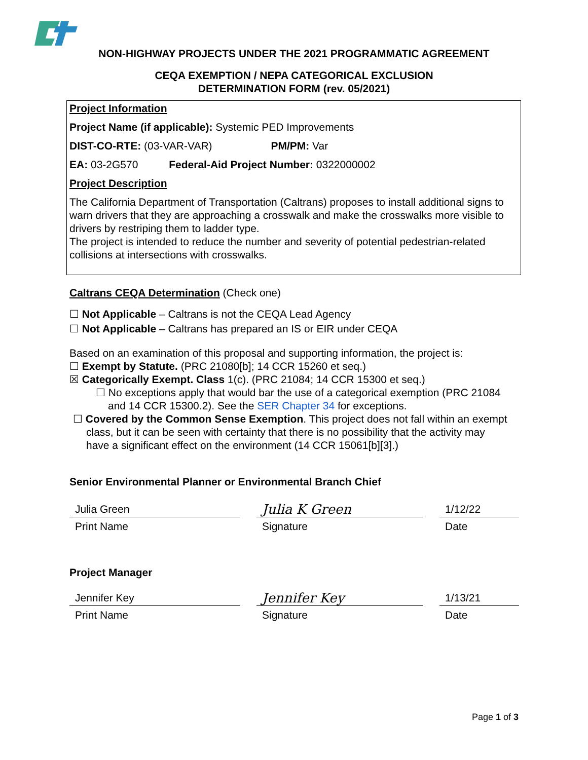NON-HIGHWAY PROJECTS UNDER THE 2021 PROGRAMMATIC AGREEMENT
CEQA EXEMPTION / NEPA CATEGORICAL EXCLUSION
DETERMINATION FORM (rev. 05/2021)
Project Information
Project Name (if applicable): Systemic PED Improvements
DIST-CO-RTE: (03-VAR-VAR) PM/PM: Var
EA: 03-2G570 Federal-Aid Project Number: 0322000002
Project Description
The California Department of Transportation (Caltrans) proposes to install additional signs to warn drivers that they are approaching a crosswalk and make the crosswalks more visible to drivers by restriping them to ladder type.
The project is intended to reduce the number and severity of potential pedestrian-related collisions at intersections with crosswalks.
Caltrans CEQA Determination (Check one)
☐ Not Applicable – Caltrans is not the CEQA Lead Agency
☐ Not Applicable – Caltrans has prepared an IS or EIR under CEQA
Based on an examination of this proposal and supporting information, the project is:
☐ Exempt by Statute. (PRC 21080[b]; 14 CCR 15260 et seq.)
☒ Categorically Exempt. Class 1(c). (PRC 21084; 14 CCR 15300 et seq.)
☐ No exceptions apply that would bar the use of a categorical exemption (PRC 21084 and 14 CCR 15300.2). See the SER Chapter 34 for exceptions.
☐ Covered by the Common Sense Exemption. This project does not fall within an exempt class, but it can be seen with certainty that there is no possibility that the activity may have a significant effect on the environment (14 CCR 15061[b][3].)
Senior Environmental Planner or Environmental Branch Chief
Julia Green
Print Name
Julia K Green
Signature
1/12/22
Date
Project Manager
Jennifer Key
Print Name
Jennifer Key
Signature
1/13/21
Date
Page 1 of 3